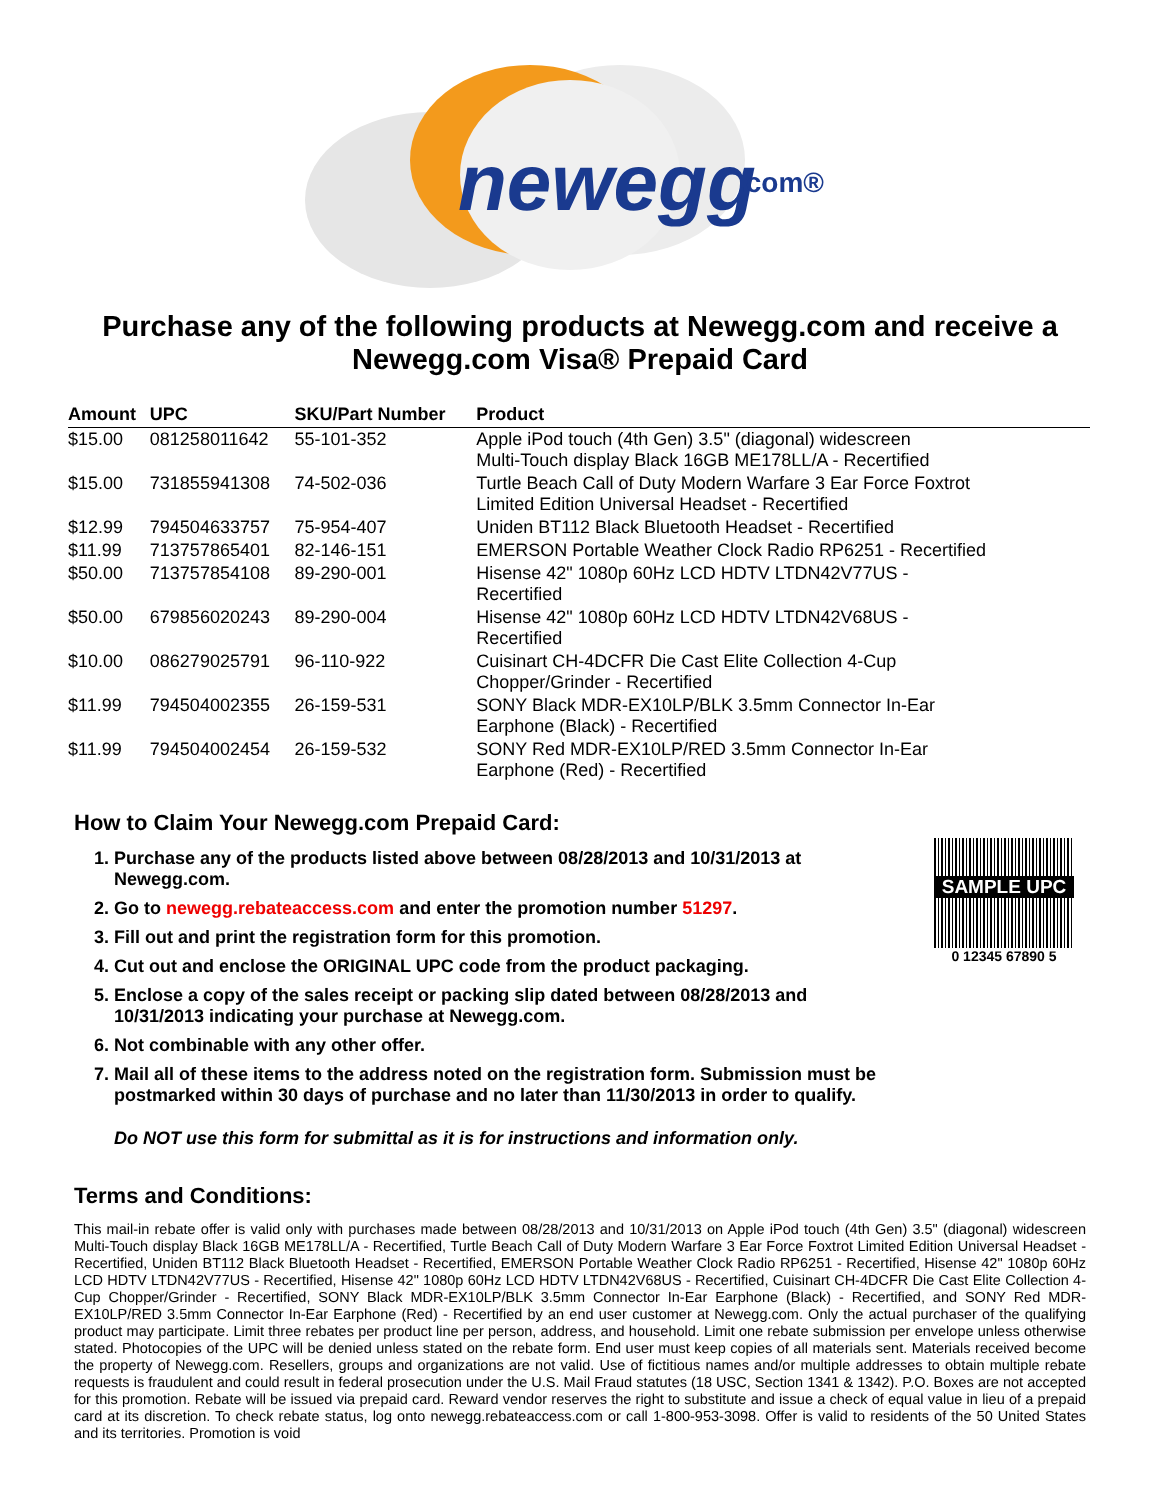newegg
.com®
Purchase any of the following products at Newegg.com and receive a Newegg.com Visa® Prepaid Card
| Amount | UPC | SKU/Part Number | Product |
| --- | --- | --- | --- |
| $15.00 | 081258011642 | 55-101-352 | Apple iPod touch (4th Gen) 3.5" (diagonal) widescreen Multi-Touch display Black 16GB ME178LL/A - Recertified |
| $15.00 | 731855941308 | 74-502-036 | Turtle Beach Call of Duty Modern Warfare 3 Ear Force Foxtrot Limited Edition Universal Headset - Recertified |
| $12.99 | 794504633757 | 75-954-407 | Uniden BT112 Black Bluetooth Headset - Recertified |
| $11.99 | 713757865401 | 82-146-151 | EMERSON Portable Weather Clock Radio RP6251 - Recertified |
| $50.00 | 713757854108 | 89-290-001 | Hisense 42" 1080p 60Hz LCD HDTV LTDN42V77US - Recertified |
| $50.00 | 679856020243 | 89-290-004 | Hisense 42" 1080p 60Hz LCD HDTV LTDN42V68US - Recertified |
| $10.00 | 086279025791 | 96-110-922 | Cuisinart CH-4DCFR Die Cast Elite Collection 4-Cup Chopper/Grinder - Recertified |
| $11.99 | 794504002355 | 26-159-531 | SONY Black MDR-EX10LP/BLK 3.5mm Connector In-Ear Earphone (Black) - Recertified |
| $11.99 | 794504002454 | 26-159-532 | SONY Red MDR-EX10LP/RED 3.5mm Connector In-Ear Earphone (Red) - Recertified |
How to Claim Your Newegg.com Prepaid Card:
1. Purchase any of the products listed above between 08/28/2013 and 10/31/2013 at Newegg.com.
2. Go to newegg.rebateaccess.com and enter the promotion number 51297.
3. Fill out and print the registration form for this promotion.
4. Cut out and enclose the ORIGINAL UPC code from the product packaging.
5. Enclose a copy of the sales receipt or packing slip dated between 08/28/2013 and 10/31/2013 indicating your purchase at Newegg.com.
6. Not combinable with any other offer.
7. Mail all of these items to the address noted on the registration form. Submission must be postmarked within 30 days of purchase and no later than 11/30/2013 in order to qualify.
SAMPLE UPC
0 12345 67890 5
Do NOT use this form for submittal as it is for instructions and information only.
Terms and Conditions:
This mail-in rebate offer is valid only with purchases made between 08/28/2013 and 10/31/2013 on Apple iPod touch (4th Gen) 3.5" (diagonal) widescreen Multi-Touch display Black 16GB ME178LL/A - Recertified, Turtle Beach Call of Duty Modern Warfare 3 Ear Force Foxtrot Limited Edition Universal Headset - Recertified, Uniden BT112 Black Bluetooth Headset - Recertified, EMERSON Portable Weather Clock Radio RP6251 - Recertified, Hisense 42" 1080p 60Hz LCD HDTV LTDN42V77US - Recertified, Hisense 42" 1080p 60Hz LCD HDTV LTDN42V68US - Recertified, Cuisinart CH-4DCFR Die Cast Elite Collection 4-Cup Chopper/Grinder - Recertified, SONY Black MDR-EX10LP/BLK 3.5mm Connector In-Ear Earphone (Black) - Recertified, and SONY Red MDR-EX10LP/RED 3.5mm Connector In-Ear Earphone (Red) - Recertified by an end user customer at Newegg.com. Only the actual purchaser of the qualifying product may participate. Limit three rebates per product line per person, address, and household. Limit one rebate submission per envelope unless otherwise stated. Photocopies of the UPC will be denied unless stated on the rebate form. End user must keep copies of all materials sent. Materials received become the property of Newegg.com. Resellers, groups and organizations are not valid. Use of fictitious names and/or multiple addresses to obtain multiple rebate requests is fraudulent and could result in federal prosecution under the U.S. Mail Fraud statutes (18 USC, Section 1341 & 1342). P.O. Boxes are not accepted for this promotion. Rebate will be issued via prepaid card. Reward vendor reserves the right to substitute and issue a check of equal value in lieu of a prepaid card at its discretion. To check rebate status, log onto newegg.rebateaccess.com or call 1-800-953-3098. Offer is valid to residents of the 50 United States and its territories. Promotion is void